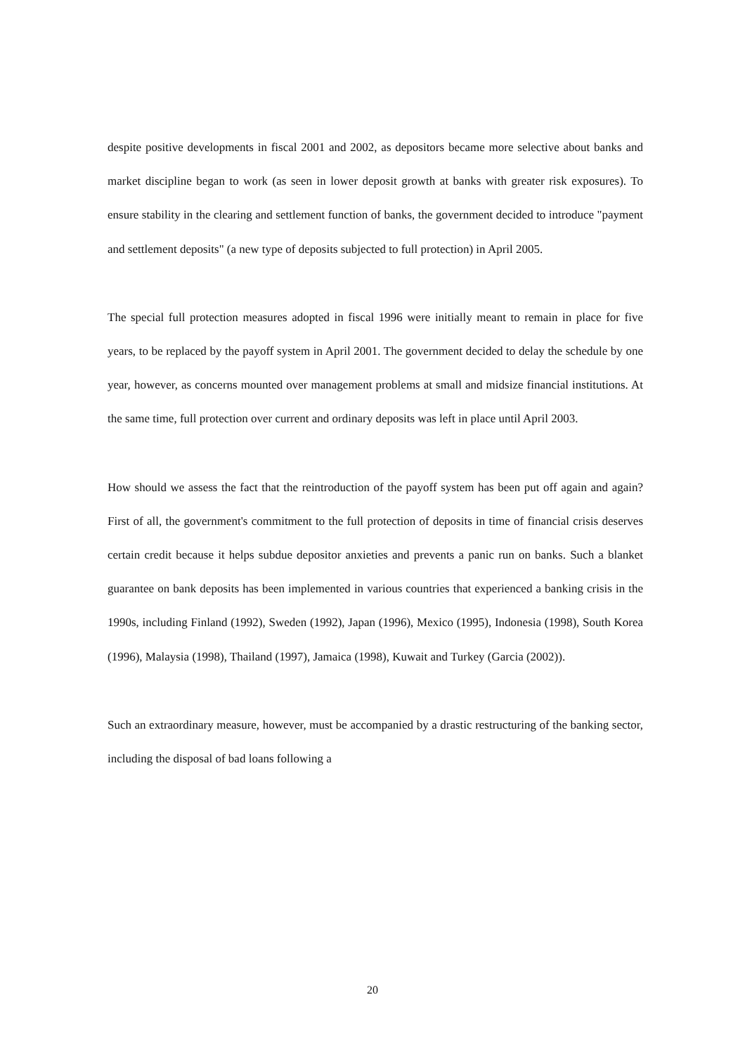despite positive developments in fiscal 2001 and 2002, as depositors became more selective about banks and market discipline began to work (as seen in lower deposit growth at banks with greater risk exposures). To ensure stability in the clearing and settlement function of banks, the government decided to introduce "payment and settlement deposits" (a new type of deposits subjected to full protection) in April 2005.
The special full protection measures adopted in fiscal 1996 were initially meant to remain in place for five years, to be replaced by the payoff system in April 2001. The government decided to delay the schedule by one year, however, as concerns mounted over management problems at small and midsize financial institutions. At the same time, full protection over current and ordinary deposits was left in place until April 2003.
How should we assess the fact that the reintroduction of the payoff system has been put off again and again? First of all, the government's commitment to the full protection of deposits in time of financial crisis deserves certain credit because it helps subdue depositor anxieties and prevents a panic run on banks. Such a blanket guarantee on bank deposits has been implemented in various countries that experienced a banking crisis in the 1990s, including Finland (1992), Sweden (1992), Japan (1996), Mexico (1995), Indonesia (1998), South Korea (1996), Malaysia (1998), Thailand (1997), Jamaica (1998), Kuwait and Turkey (Garcia (2002)).
Such an extraordinary measure, however, must be accompanied by a drastic restructuring of the banking sector, including the disposal of bad loans following a
20